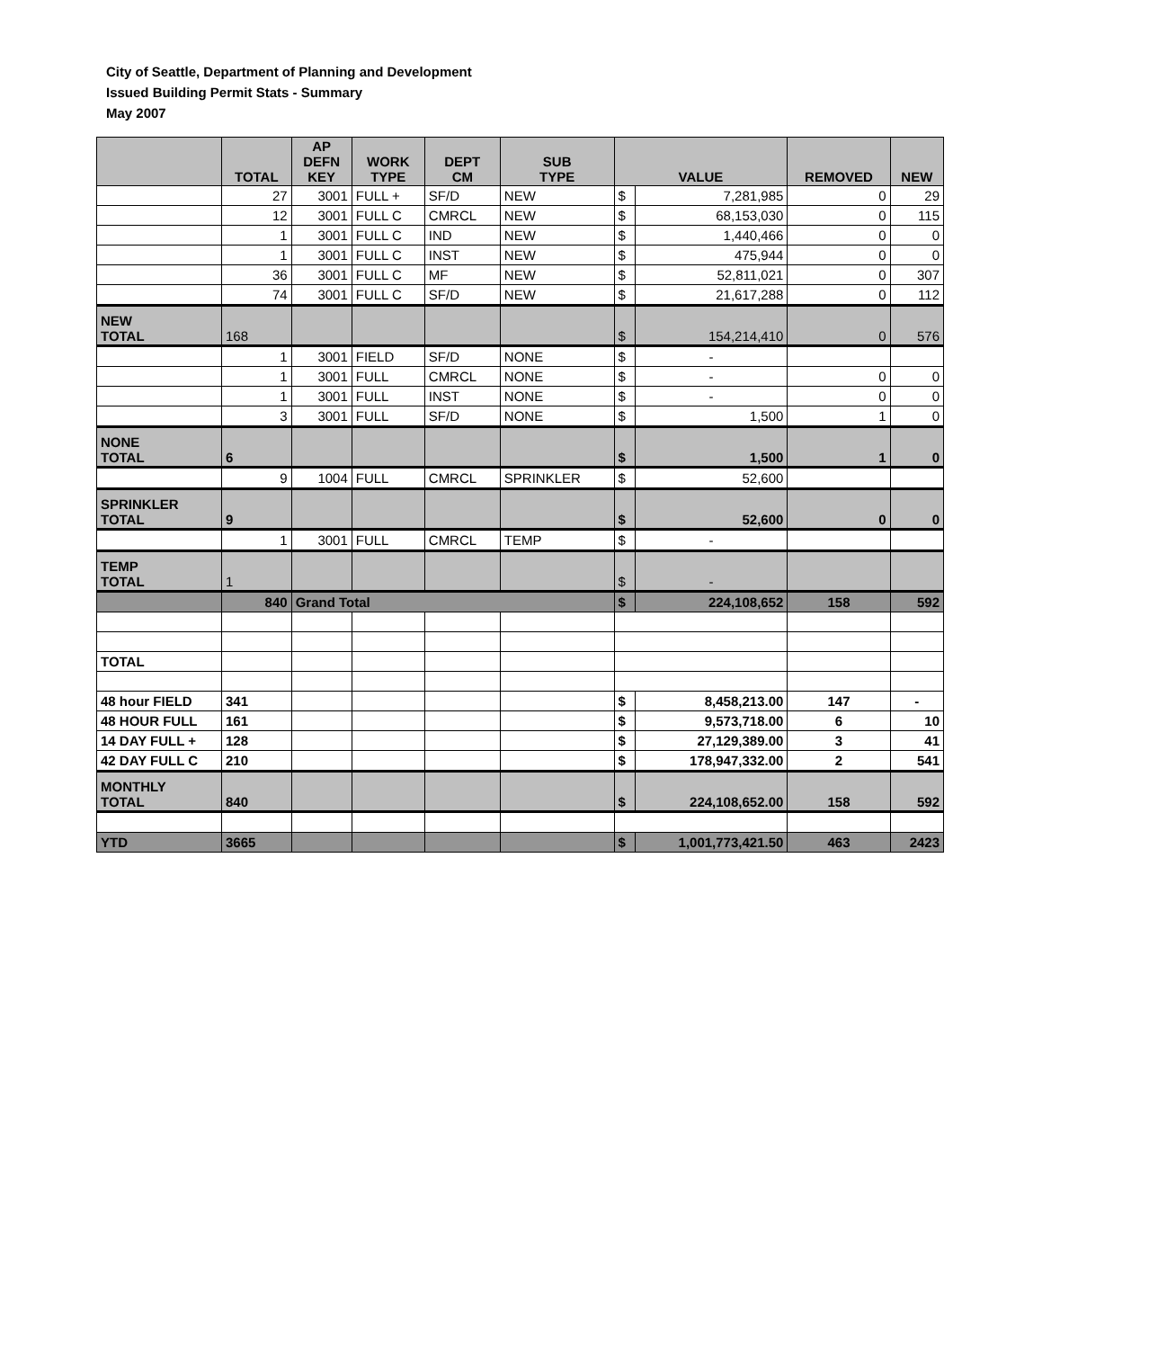City of Seattle, Department of Planning and Development
Issued Building Permit Stats - Summary
May 2007
| | TOTAL | AP DEFN KEY | WORK TYPE | DEPT CM | SUB TYPE | VALUE | | REMOVED | NEW |
| --- | --- | --- | --- | --- | --- | --- | --- | --- | --- |
| | 27 | 3001 | FULL + | SF/D | NEW | $ | 7,281,985 | 0 | 29 |
| | 12 | 3001 | FULL C | CMRCL | NEW | $ | 68,153,030 | 0 | 115 |
| | 1 | 3001 | FULL C | IND | NEW | $ | 1,440,466 | 0 | 0 |
| | 1 | 3001 | FULL C | INST | NEW | $ | 475,944 | 0 | 0 |
| | 36 | 3001 | FULL C | MF | NEW | $ | 52,811,021 | 0 | 307 |
| | 74 | 3001 | FULL C | SF/D | NEW | $ | 21,617,288 | 0 | 112 |
| NEW TOTAL | 168 | | | | | $ | 154,214,410 | 0 | 576 |
| | 1 | 3001 | FIELD | SF/D | NONE | $ | - | | |
| | 1 | 3001 | FULL | CMRCL | NONE | $ | - | 0 | 0 |
| | 1 | 3001 | FULL | INST | NONE | $ | - | 0 | 0 |
| | 3 | 3001 | FULL | SF/D | NONE | $ | 1,500 | 1 | 0 |
| NONE TOTAL | 6 | | | | | $ | 1,500 | 1 | 0 |
| | 9 | 1004 | FULL | CMRCL | SPRINKLER | $ | 52,600 | | |
| SPRINKLER TOTAL | 9 | | | | | $ | 52,600 | 0 | 0 |
| | 1 | 3001 | FULL | CMRCL | TEMP | $ | - | | |
| TEMP TOTAL | 1 | | | | | $ | - | | |
| | 840 | Grand Total | | | | $ | 224,108,652 | 158 | 592 |
| TOTAL | | | | | | | | | |
| 48 hour FIELD | 341 | | | | | $ | 8,458,213.00 | 147 | - |
| 48 HOUR FULL | 161 | | | | | $ | 9,573,718.00 | 6 | 10 |
| 14 DAY FULL + | 128 | | | | | $ | 27,129,389.00 | 3 | 41 |
| 42 DAY FULL C | 210 | | | | | $ | 178,947,332.00 | 2 | 541 |
| MONTHLY TOTAL | 840 | | | | | $ | 224,108,652.00 | 158 | 592 |
| YTD | 3665 | | | | | $ | 1,001,773,421.50 | 463 | 2423 |